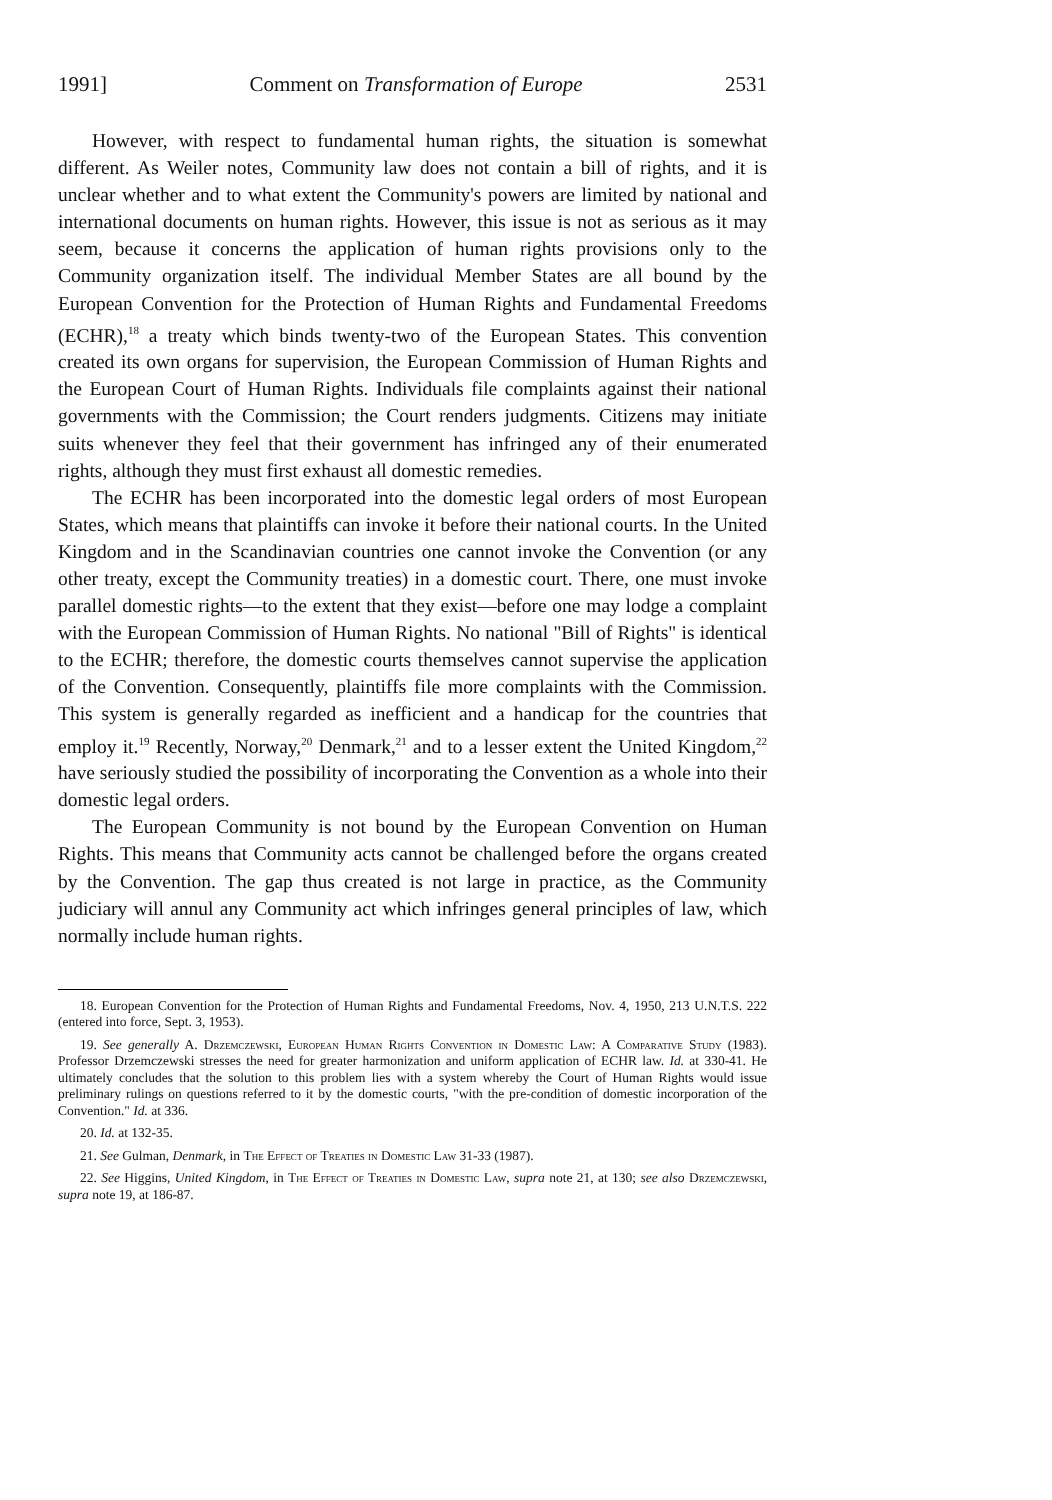1991] Comment on Transformation of Europe 2531
However, with respect to fundamental human rights, the situation is somewhat different. As Weiler notes, Community law does not contain a bill of rights, and it is unclear whether and to what extent the Community's powers are limited by national and international documents on human rights. However, this issue is not as serious as it may seem, because it concerns the application of human rights provisions only to the Community organization itself. The individual Member States are all bound by the European Convention for the Protection of Human Rights and Fundamental Freedoms (ECHR),<sup>18</sup> a treaty which binds twenty-two of the European States. This convention created its own organs for supervision, the European Commission of Human Rights and the European Court of Human Rights. Individuals file complaints against their national governments with the Commission; the Court renders judgments. Citizens may initiate suits whenever they feel that their government has infringed any of their enumerated rights, although they must first exhaust all domestic remedies.
The ECHR has been incorporated into the domestic legal orders of most European States, which means that plaintiffs can invoke it before their national courts. In the United Kingdom and in the Scandinavian countries one cannot invoke the Convention (or any other treaty, except the Community treaties) in a domestic court. There, one must invoke parallel domestic rights—to the extent that they exist—before one may lodge a complaint with the European Commission of Human Rights. No national "Bill of Rights" is identical to the ECHR; therefore, the domestic courts themselves cannot supervise the application of the Convention. Consequently, plaintiffs file more complaints with the Commission. This system is generally regarded as inefficient and a handicap for the countries that employ it.<sup>19</sup> Recently, Norway,<sup>20</sup> Denmark,<sup>21</sup> and to a lesser extent the United Kingdom,<sup>22</sup> have seriously studied the possibility of incorporating the Convention as a whole into their domestic legal orders.
The European Community is not bound by the European Convention on Human Rights. This means that Community acts cannot be challenged before the organs created by the Convention. The gap thus created is not large in practice, as the Community judiciary will annul any Community act which infringes general principles of law, which normally include human rights.
18. European Convention for the Protection of Human Rights and Fundamental Freedoms, Nov. 4, 1950, 213 U.N.T.S. 222 (entered into force, Sept. 3, 1953).
19. See generally A. Drzemczewski, European Human Rights Convention in Domestic Law: A Comparative Study (1983). Professor Drzemczewski stresses the need for greater harmonization and uniform application of ECHR law. Id. at 330-41. He ultimately concludes that the solution to this problem lies with a system whereby the Court of Human Rights would issue preliminary rulings on questions referred to it by the domestic courts, "with the pre-condition of domestic incorporation of the Convention." Id. at 336.
20. Id. at 132-35.
21. See Gulman, Denmark, in The Effect of Treaties in Domestic Law 31-33 (1987).
22. See Higgins, United Kingdom, in The Effect of Treaties in Domestic Law, supra note 21, at 130; see also Drzemczewski, supra note 19, at 186-87.